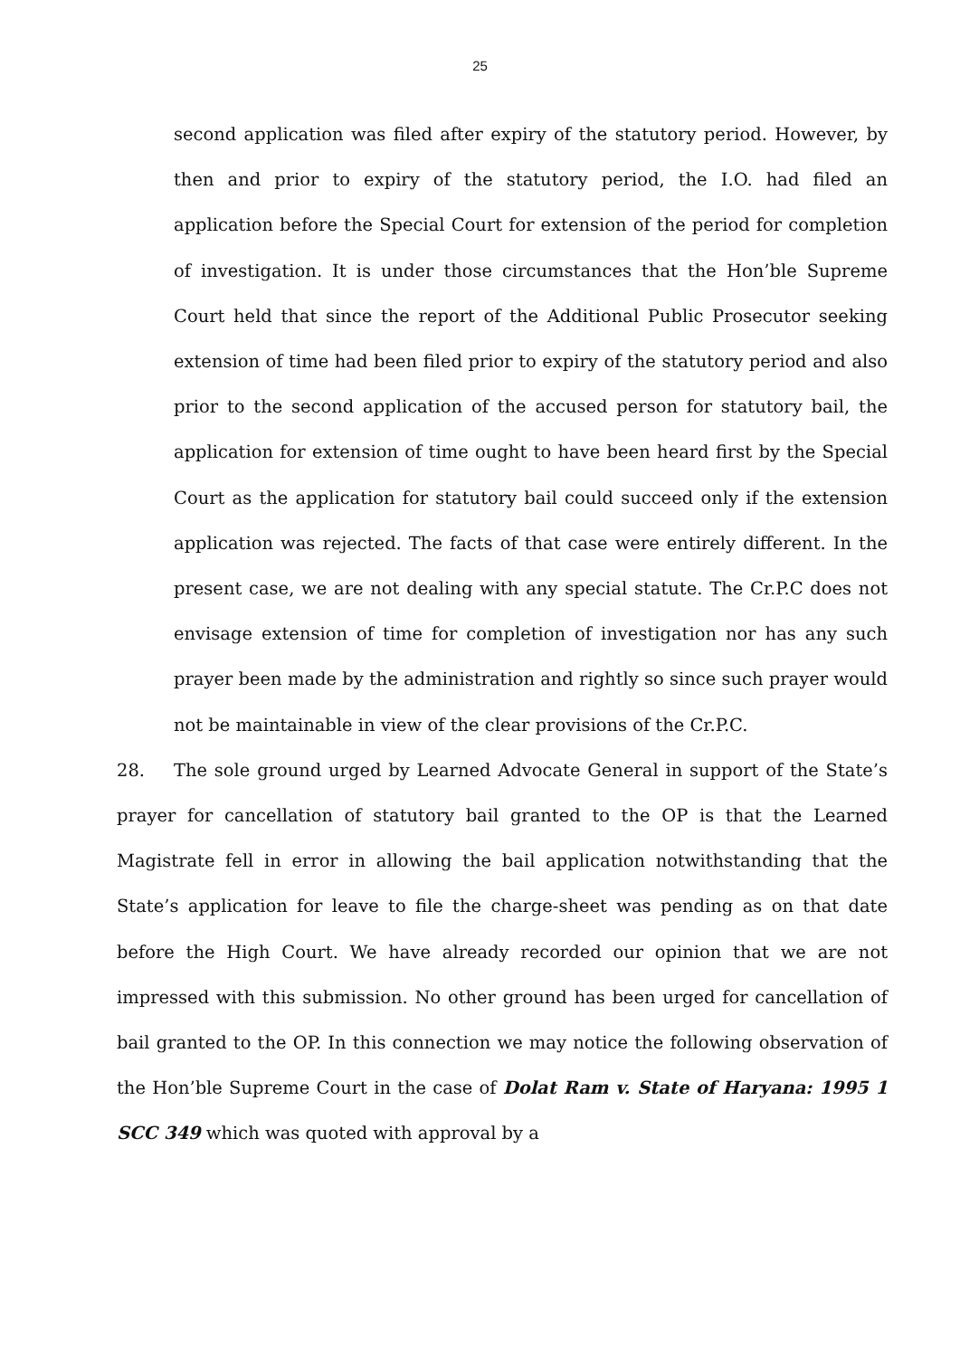25
second application was filed after expiry of the statutory period. However, by then and prior to expiry of the statutory period, the I.O. had filed an application before the Special Court for extension of the period for completion of investigation. It is under those circumstances that the Hon’ble Supreme Court held that since the report of the Additional Public Prosecutor seeking extension of time had been filed prior to expiry of the statutory period and also prior to the second application of the accused person for statutory bail, the application for extension of time ought to have been heard first by the Special Court as the application for statutory bail could succeed only if the extension application was rejected. The facts of that case were entirely different. In the present case, we are not dealing with any special statute. The Cr.P.C does not envisage extension of time for completion of investigation nor has any such prayer been made by the administration and rightly so since such prayer would not be maintainable in view of the clear provisions of the Cr.P.C.
28. The sole ground urged by Learned Advocate General in support of the State’s prayer for cancellation of statutory bail granted to the OP is that the Learned Magistrate fell in error in allowing the bail application notwithstanding that the State’s application for leave to file the charge-sheet was pending as on that date before the High Court. We have already recorded our opinion that we are not impressed with this submission. No other ground has been urged for cancellation of bail granted to the OP. In this connection we may notice the following observation of the Hon’ble Supreme Court in the case of Dolat Ram v. State of Haryana: 1995 1 SCC 349 which was quoted with approval by a